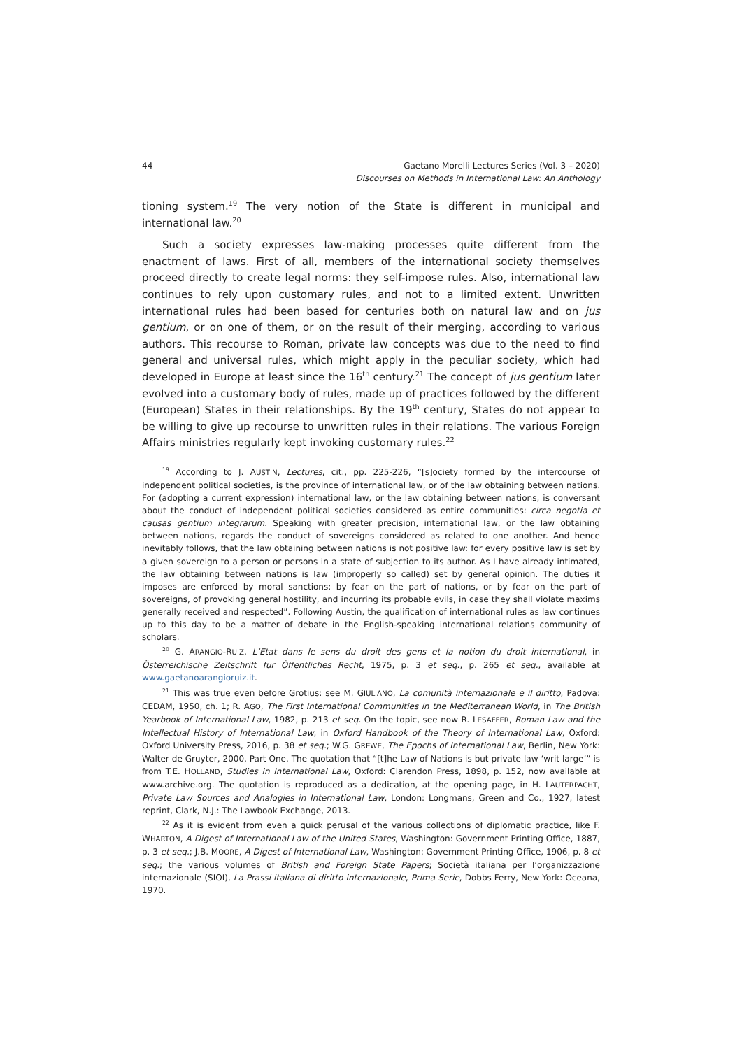44 Gaetano Morelli Lectures Series (Vol. 3 – 2020)
Discourses on Methods in International Law: An Anthology
tioning system.<sup>19</sup> The very notion of the State is different in municipal and international law.<sup>20</sup>
Such a society expresses law-making processes quite different from the enactment of laws. First of all, members of the international society themselves proceed directly to create legal norms: they self-impose rules. Also, international law continues to rely upon customary rules, and not to a limited extent. Unwritten international rules had been based for centuries both on natural law and on jus gentium, or on one of them, or on the result of their merging, according to various authors. This recourse to Roman, private law concepts was due to the need to find general and universal rules, which might apply in the peculiar society, which had developed in Europe at least since the 16<sup>th</sup> century.<sup>21</sup> The concept of jus gentium later evolved into a customary body of rules, made up of practices followed by the different (European) States in their relationships. By the 19<sup>th</sup> century, States do not appear to be willing to give up recourse to unwritten rules in their relations. The various Foreign Affairs ministries regularly kept invoking customary rules.<sup>22</sup>
<sup>19</sup> According to J. AUSTIN, Lectures, cit., pp. 225-226, “[s]ociety formed by the intercourse of independent political societies, is the province of international law, or of the law obtaining between nations. For (adopting a current expression) international law, or the law obtaining between nations, is conversant about the conduct of independent political societies considered as entire communities: circa negotia et causas gentium integrarum. Speaking with greater precision, international law, or the law obtaining between nations, regards the conduct of sovereigns considered as related to one another. And hence inevitably follows, that the law obtaining between nations is not positive law: for every positive law is set by a given sovereign to a person or persons in a state of subjection to its author. As I have already intimated, the law obtaining between nations is law (improperly so called) set by general opinion. The duties it imposes are enforced by moral sanctions: by fear on the part of nations, or by fear on the part of sovereigns, of provoking general hostility, and incurring its probable evils, in case they shall violate maxims generally received and respected”. Following Austin, the qualification of international rules as law continues up to this day to be a matter of debate in the English-speaking international relations community of scholars.
<sup>20</sup> G. ARANGIO-RUIZ, L’Etat dans le sens du droit des gens et la notion du droit international, in Österreichische Zeitschrift für Öffentliches Recht, 1975, p. 3 et seq., p. 265 et seq., available at www.gaetanoarangioruiz.it.
<sup>21</sup> This was true even before Grotius: see M. GIULIANO, La comunità internazionale e il diritto, Padova: CEDAM, 1950, ch. 1; R. AGO, The First International Communities in the Mediterranean World, in The British Yearbook of International Law, 1982, p. 213 et seq. On the topic, see now R. LESAFFER, Roman Law and the Intellectual History of International Law, in Oxford Handbook of the Theory of International Law, Oxford: Oxford University Press, 2016, p. 38 et seq.; W.G. GREWE, The Epochs of International Law, Berlin, New York: Walter de Gruyter, 2000, Part One. The quotation that “[t]he Law of Nations is but private law ‘writ large’” is from T.E. HOLLAND, Studies in International Law, Oxford: Clarendon Press, 1898, p. 152, now available at www.archive.org. The quotation is reproduced as a dedication, at the opening page, in H. LAUTERPACHT, Private Law Sources and Analogies in International Law, London: Longmans, Green and Co., 1927, latest reprint, Clark, N.J.: The Lawbook Exchange, 2013.
<sup>22</sup> As it is evident from even a quick perusal of the various collections of diplomatic practice, like F. WHARTON, A Digest of International Law of the United States, Washington: Government Printing Office, 1887, p. 3 et seq.; J.B. MOORE, A Digest of International Law, Washington: Government Printing Office, 1906, p. 8 et seq.; the various volumes of British and Foreign State Papers; Società italiana per l’organizzazione internazionale (SIOI), La Prassi italiana di diritto internazionale, Prima Serie, Dobbs Ferry, New York: Oceana, 1970.